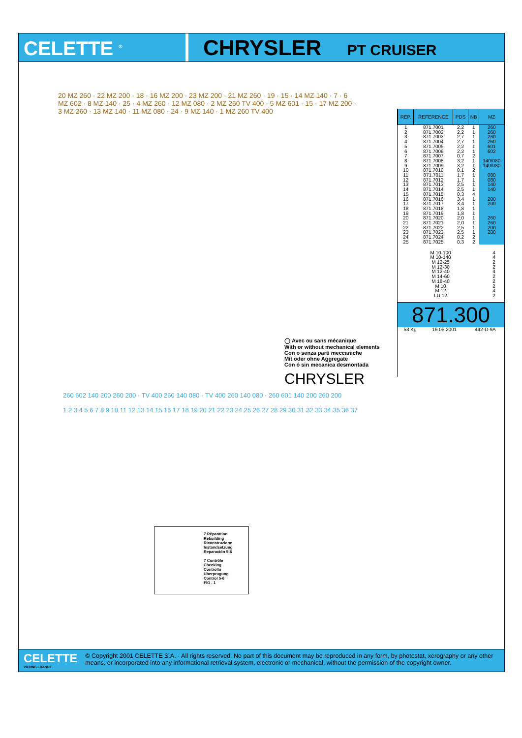CELETTE <sup>®</sup>
CHRYSLER PT CRUISER
20 MZ 260 · 22 MZ 200 · 18 · 16 MZ 200 · 23 MZ 200 · 21 MZ 260 · 19 · 15 · 14 MZ 140 · 7 · 6 MZ 602 · 8 MZ 140 · 25 · 4 MZ 260 · 12 MZ 080 · 2 MZ 260 TV 400 · 5 MZ 601 · 15 · 17 MZ 200 · 3 MZ 260 · 13 MZ 140 · 11 MZ 080 · 24 · 9 MZ 140 · 1 MZ 260 TV 400
◯ Avec ou sans mécanique
With or without mechanical elements
Con o senza parti meccaniche
Mit oder ohne Aggregate
Con ó sin mecanica desmontada
CHRYSLER
| REP. | REFERENCE | PDS | NB | MZ |
| --- | --- | --- | --- | --- |
| 1 | 871.7001 | 2,2 | 1 | 260 |
| 2 | 871.7002 | 2,2 | 1 | 260 |
| 3 | 871.7003 | 2,7 | 1 | 260 |
| 4 | 871.7004 | 2,7 | 1 | 260 |
| 5 | 871.7005 | 2,2 | 1 | 601 |
| 6 | 871.7006 | 2,2 | 1 | 602 |
| 7 | 871.7007 | 0,7 | 2 | |
| 8 | 871.7008 | 3,2 | 1 | 140/080 |
| 9 | 871.7009 | 3,2 | 1 | 140/080 |
| 10 | 871.7010 | 0,1 | 2 | |
| 11 | 871.7011 | 1,7 | 1 | 080 |
| 12 | 871.7012 | 1,7 | 1 | 080 |
| 13 | 871.7013 | 2,5 | 1 | 140 |
| 14 | 871.7014 | 2,5 | 1 | 140 |
| 15 | 871.7015 | 0,3 | 4 | |
| 16 | 871.7016 | 3,4 | 1 | 200 |
| 17 | 871.7017 | 3,4 | 1 | 200 |
| 18 | 871.7018 | 1,8 | 1 | |
| 19 | 871.7019 | 1,8 | 1 | |
| 20 | 871.7020 | 2,0 | 1 | 260 |
| 21 | 871.7021 | 2,0 | 1 | 260 |
| 22 | 871.7022 | 2,5 | 1 | 200 |
| 23 | 871.7023 | 2,5 | 1 | 200 |
| 24 | 871.7024 | 0,2 | 2 | |
| 25 | 871.7025 | 0,3 | 2 | |
| M 10-100 M 10-140 M 12-25 M 12-30 M 12-40 M 14-60 M 18-40 | 4 4 2 2 4 2 2 |
| M 10 M 12 | 2 4 |
| LU 12 | 2 |
871.300
| 53 Kg | 16.05.2001 | 442-D-9A |
260 602 140 200 260 200 · TV 400 260 140 080 · TV 400 260 140 080 · 260 601 140 200 260 200
1 2 3 4 5 6 7 8 9 10 11 12 13 14 15 16 17 18 19 20 21 22 23 24 25 26 27 28 29 30 31 32 33 34 35 36 37
CELETTE
VIENNE-FRANCE
© Copyright 2001 CELETTE S.A. - All rights reserved. No part of this document may be reproduced in any form, by photostat, xerography or any other means, or incorporated into any informational retrieval system, electronic or mechanical, without the permission of the copyright owner.
7 Réparation
Rebuilding
Riconstruzione
Instandsetzung
Reparación 5-6
7 Contrôle
Checking
Controllo
Uberprugung
Control 5-6
FIG . 1